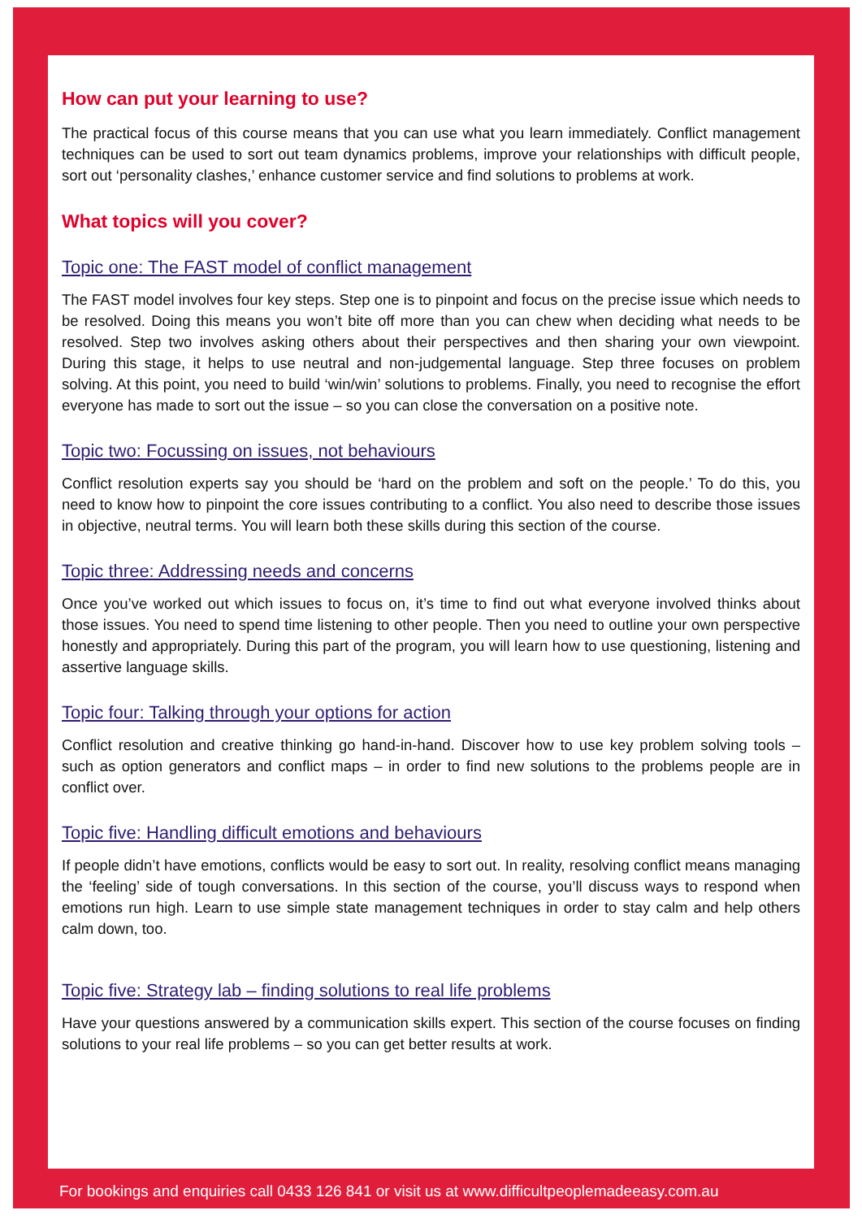How can put your learning to use?
The practical focus of this course means that you can use what you learn immediately. Conflict management techniques can be used to sort out team dynamics problems, improve your relationships with difficult people, sort out ‘personality clashes,’ enhance customer service and find solutions to problems at work.
What topics will you cover?
Topic one: The FAST model of conflict management
The FAST model involves four key steps. Step one is to pinpoint and focus on the precise issue which needs to be resolved. Doing this means you won’t bite off more than you can chew when deciding what needs to be resolved. Step two involves asking others about their perspectives and then sharing your own viewpoint. During this stage, it helps to use neutral and non-judgemental language. Step three focuses on problem solving. At this point, you need to build ‘win/win’ solutions to problems. Finally, you need to recognise the effort everyone has made to sort out the issue – so you can close the conversation on a positive note.
Topic two: Focussing on issues, not behaviours
Conflict resolution experts say you should be ‘hard on the problem and soft on the people.’ To do this, you need to know how to pinpoint the core issues contributing to a conflict. You also need to describe those issues in objective, neutral terms. You will learn both these skills during this section of the course.
Topic three: Addressing needs and concerns
Once you’ve worked out which issues to focus on, it’s time to find out what everyone involved thinks about those issues. You need to spend time listening to other people. Then you need to outline your own perspective honestly and appropriately. During this part of the program, you will learn how to use questioning, listening and assertive language skills.
Topic four: Talking through your options for action
Conflict resolution and creative thinking go hand-in-hand. Discover how to use key problem solving tools – such as option generators and conflict maps – in order to find new solutions to the problems people are in conflict over.
Topic five: Handling difficult emotions and behaviours
If people didn’t have emotions, conflicts would be easy to sort out. In reality, resolving conflict means managing the ‘feeling’ side of tough conversations. In this section of the course, you’ll discuss ways to respond when emotions run high. Learn to use simple state management techniques in order to stay calm and help others calm down, too.
Topic five: Strategy lab – finding solutions to real life problems
Have your questions answered by a communication skills expert. This section of the course focuses on finding solutions to your real life problems – so you can get better results at work.
For bookings and enquiries call 0433 126 841 or visit us at www.difficultpeoplemadeeasy.com.au